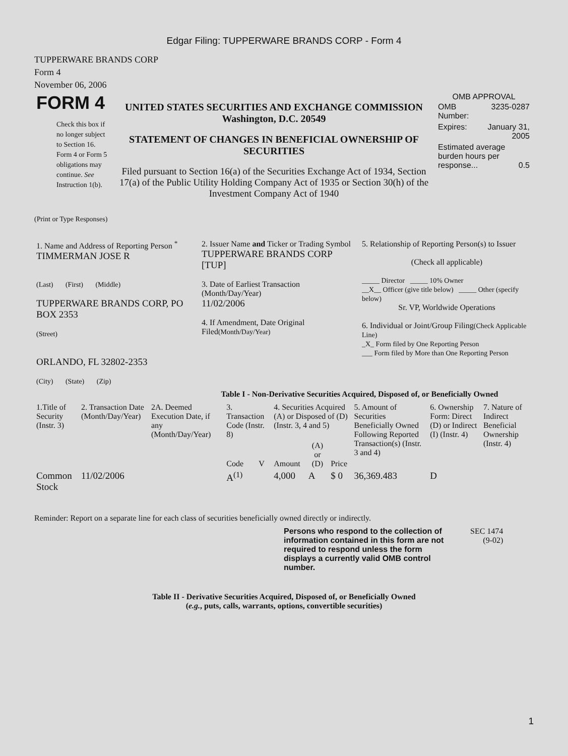Edgar Filing: TUPPERWARE BRANDS CORP - Form 4
TUPPERWARE BRANDS CORP
Form 4
November 06, 2006
| FORM 4 Check this box if no longer subject to Section 16. Form 4 or Form 5 obligations may continue. See Instruction 1(b). | UNITED STATES SECURITIES AND EXCHANGE COMMISSION Washington, D.C. 20549 STATEMENT OF CHANGES IN BENEFICIAL OWNERSHIP OF SECURITIES Filed pursuant to Section 16(a) of the Securities Exchange Act of 1934, Section 17(a) of the Public Utility Holding Company Act of 1935 or Section 30(h) of the Investment Company Act of 1940 | OMB APPROVAL / OMB Number: / 3235-0287 / / Expires: / January 31, 2005 / / Estimated average burden hours per response... 0.5 / / |
(Print or Type Responses)
| 1. Name and Address of Reporting Person <sup>*</sup> TIMMERMAN JOSE R (Last) (First) (Middle) TUPPERWARE BRANDS CORP, PO BOX 2353 (Street) ORLANDO, FL 32802-2353 (City) (State) (Zip) | 2. Issuer Name and Ticker or Trading Symbol TUPPERWARE BRANDS CORP [TUP] 3. Date of Earliest Transaction (Month/Day/Year) 11/02/2006 4. If Amendment, Date Original Filed (Month/Day/Year) | 5. Relationship of Reporting Person(s) to Issuer (Check all applicable) _____ Director _____ 10% Owner __X__ Officer (give title below) _____ Other (specify below) Sr. VP, Worldwide Operations 6. Individual or Joint/Group Filing (Check Applicable Line) _X_ Form filed by One Reporting Person ___ Form filed by More than One Reporting Person |
Table I - Non-Derivative Securities Acquired, Disposed of, or Beneficially Owned
| 1.Title of Security (Instr. 3) | 2. Transaction Date (Month/Day/Year) | 2A. Deemed Execution Date, if any (Month/Day/Year) | 3. Transaction Code (Instr. 8) | | 4. Securities Acquired (A) or Disposed of (D) (Instr. 3, 4 and 5) | | | 5. Amount of Securities Beneficially Owned Following Reported Transaction(s) (Instr. 3 and 4) | 6. Ownership Form: Direct (D) or Indirect (I) (Instr. 4) | 7. Nature of Indirect Beneficial Ownership (Instr. 4) |
| --- | --- | --- | --- | --- | --- | --- | --- | --- | --- | --- |
| | | | Code | V | Amount | (A) or (D) | Price | | | |
| Common Stock | 11/02/2006 | | A<sup>(1)</sup> | | 4,000 | A | $ 0 | 36,369.483 | D | |
Reminder: Report on a separate line for each class of securities beneficially owned directly or indirectly.
Persons who respond to the collection of information contained in this form are not required to respond unless the form displays a currently valid OMB control number.
SEC 1474
(9-02)
Table II - Derivative Securities Acquired, Disposed of, or Beneficially Owned
(e.g., puts, calls, warrants, options, convertible securities)
1